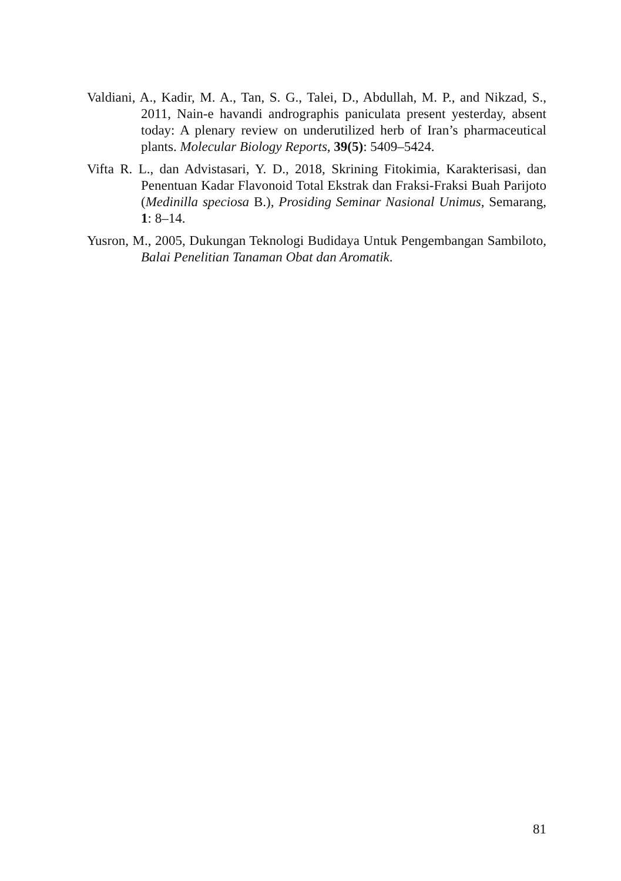Valdiani, A., Kadir, M. A., Tan, S. G., Talei, D., Abdullah, M. P., and Nikzad, S., 2011, Nain-e havandi andrographis paniculata present yesterday, absent today: A plenary review on underutilized herb of Iran’s pharmaceutical plants. Molecular Biology Reports, 39(5): 5409–5424.
Vifta R. L., dan Advistasari, Y. D., 2018, Skrining Fitokimia, Karakterisasi, dan Penentuan Kadar Flavonoid Total Ekstrak dan Fraksi-Fraksi Buah Parijoto (Medinilla speciosa B.), Prosiding Seminar Nasional Unimus, Semarang, 1: 8–14.
Yusron, M., 2005, Dukungan Teknologi Budidaya Untuk Pengembangan Sambiloto, Balai Penelitian Tanaman Obat dan Aromatik.
81